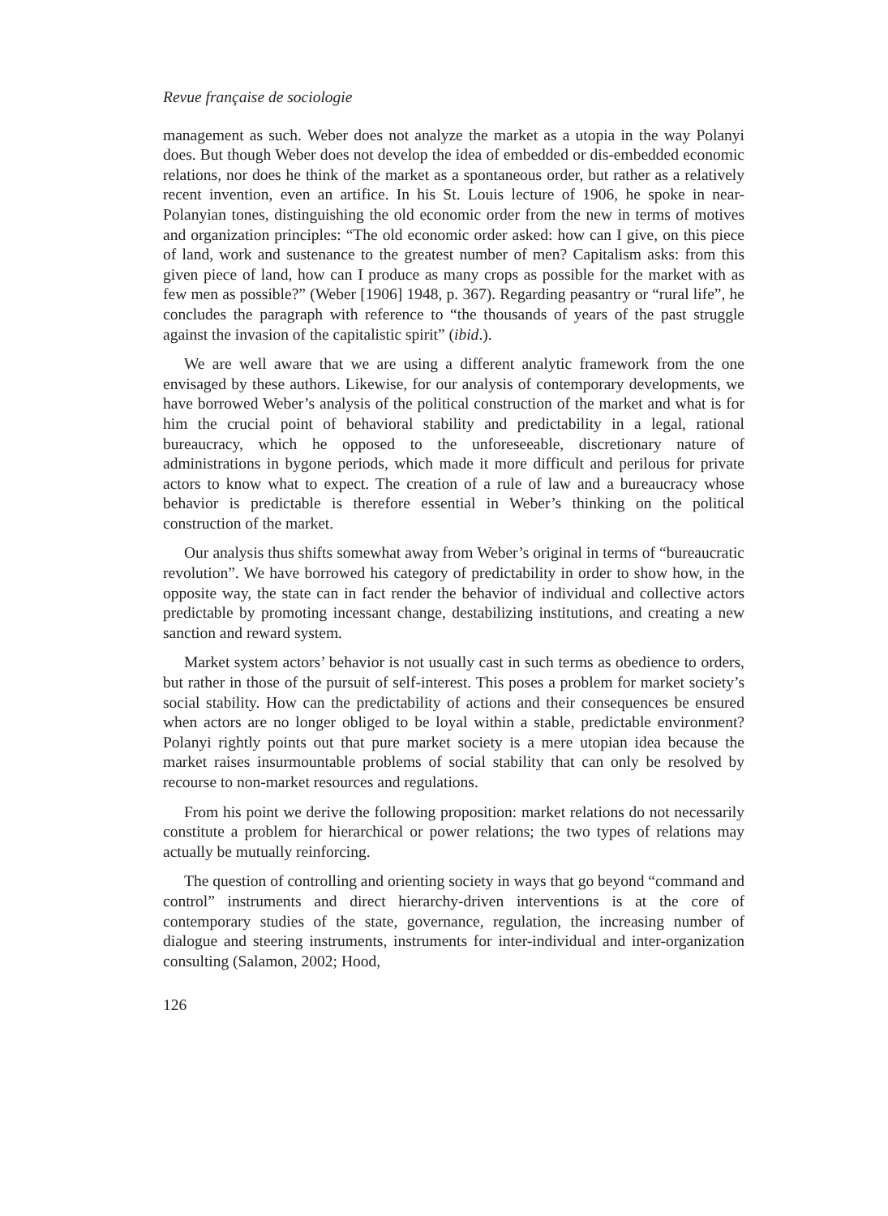Revue française de sociologie
management as such. Weber does not analyze the market as a utopia in the way Polanyi does. But though Weber does not develop the idea of embedded or dis-embedded economic relations, nor does he think of the market as a spontaneous order, but rather as a relatively recent invention, even an artifice. In his St. Louis lecture of 1906, he spoke in near-Polanyian tones, distinguishing the old economic order from the new in terms of motives and organization principles: “The old economic order asked: how can I give, on this piece of land, work and sustenance to the greatest number of men? Capitalism asks: from this given piece of land, how can I produce as many crops as possible for the market with as few men as possible?” (Weber [1906] 1948, p. 367). Regarding peasantry or “rural life”, he concludes the paragraph with reference to “the thousands of years of the past struggle against the invasion of the capitalistic spirit” (ibid.).
We are well aware that we are using a different analytic framework from the one envisaged by these authors. Likewise, for our analysis of contemporary developments, we have borrowed Weber’s analysis of the political construction of the market and what is for him the crucial point of behavioral stability and predictability in a legal, rational bureaucracy, which he opposed to the unforeseeable, discretionary nature of administrations in bygone periods, which made it more difficult and perilous for private actors to know what to expect. The creation of a rule of law and a bureaucracy whose behavior is predictable is therefore essential in Weber’s thinking on the political construction of the market.
Our analysis thus shifts somewhat away from Weber’s original in terms of “bureaucratic revolution”. We have borrowed his category of predictability in order to show how, in the opposite way, the state can in fact render the behavior of individual and collective actors predictable by promoting incessant change, destabilizing institutions, and creating a new sanction and reward system.
Market system actors’ behavior is not usually cast in such terms as obedience to orders, but rather in those of the pursuit of self-interest. This poses a problem for market society’s social stability. How can the predictability of actions and their consequences be ensured when actors are no longer obliged to be loyal within a stable, predictable environment? Polanyi rightly points out that pure market society is a mere utopian idea because the market raises insurmountable problems of social stability that can only be resolved by recourse to non-market resources and regulations.
From his point we derive the following proposition: market relations do not necessarily constitute a problem for hierarchical or power relations; the two types of relations may actually be mutually reinforcing.
The question of controlling and orienting society in ways that go beyond “command and control” instruments and direct hierarchy-driven interventions is at the core of contemporary studies of the state, governance, regulation, the increasing number of dialogue and steering instruments, instruments for inter-individual and inter-organization consulting (Salamon, 2002; Hood,
126